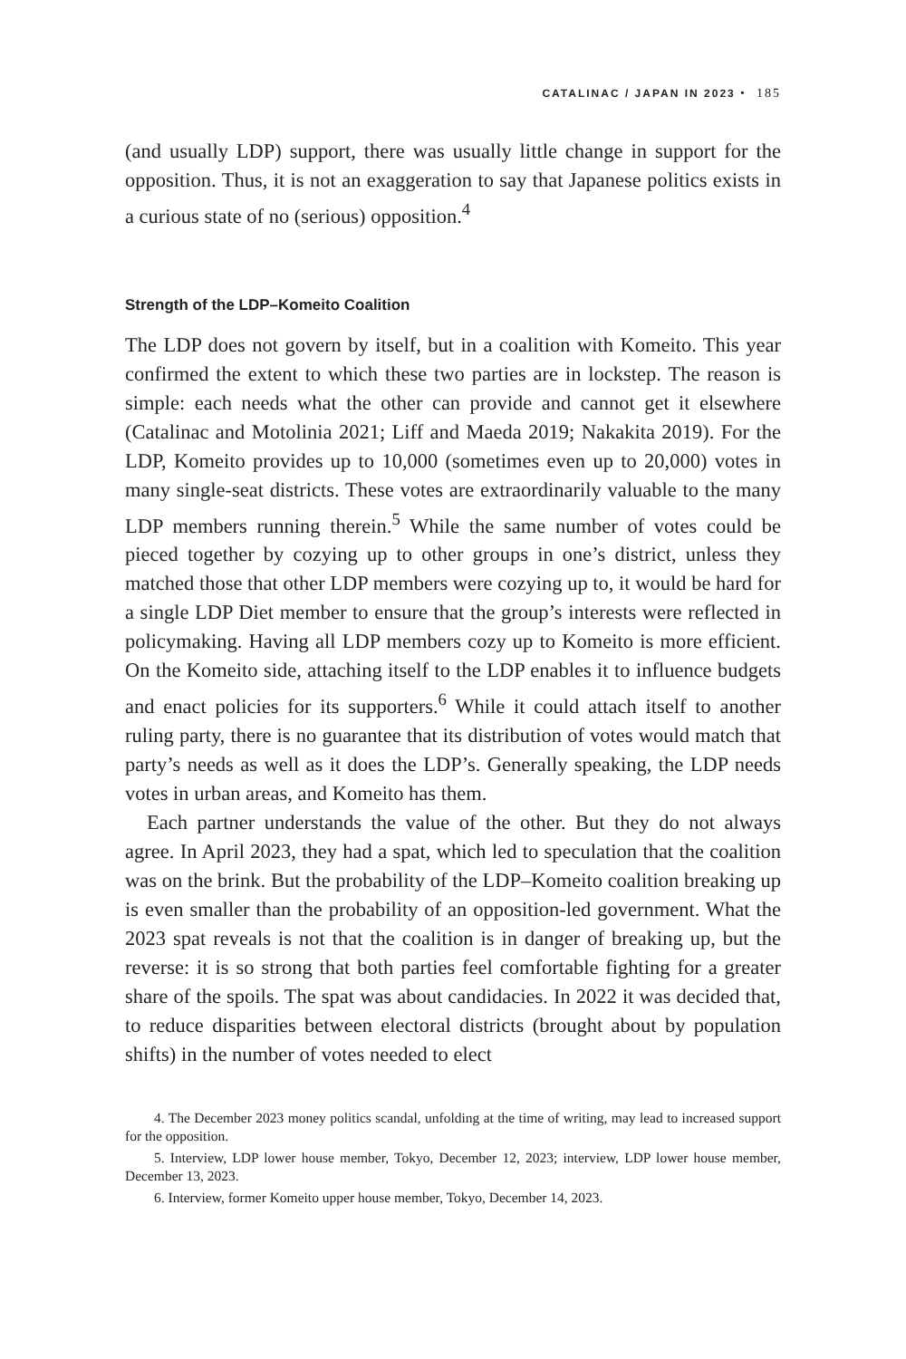CATALINAC / JAPAN IN 2023 • 185
(and usually LDP) support, there was usually little change in support for the opposition. Thus, it is not an exaggeration to say that Japanese politics exists in a curious state of no (serious) opposition.<sup>4</sup>
Strength of the LDP–Komeito Coalition
The LDP does not govern by itself, but in a coalition with Komeito. This year confirmed the extent to which these two parties are in lockstep. The reason is simple: each needs what the other can provide and cannot get it elsewhere (Catalinac and Motolinia 2021; Liff and Maeda 2019; Nakakita 2019). For the LDP, Komeito provides up to 10,000 (sometimes even up to 20,000) votes in many single-seat districts. These votes are extraordinarily valuable to the many LDP members running therein.<sup>5</sup> While the same number of votes could be pieced together by cozying up to other groups in one’s district, unless they matched those that other LDP members were cozying up to, it would be hard for a single LDP Diet member to ensure that the group’s interests were reflected in policymaking. Having all LDP members cozy up to Komeito is more efficient. On the Komeito side, attaching itself to the LDP enables it to influence budgets and enact policies for its supporters.<sup>6</sup> While it could attach itself to another ruling party, there is no guarantee that its distribution of votes would match that party’s needs as well as it does the LDP’s. Generally speaking, the LDP needs votes in urban areas, and Komeito has them.
Each partner understands the value of the other. But they do not always agree. In April 2023, they had a spat, which led to speculation that the coalition was on the brink. But the probability of the LDP–Komeito coalition breaking up is even smaller than the probability of an opposition-led government. What the 2023 spat reveals is not that the coalition is in danger of breaking up, but the reverse: it is so strong that both parties feel comfortable fighting for a greater share of the spoils. The spat was about candidacies. In 2022 it was decided that, to reduce disparities between electoral districts (brought about by population shifts) in the number of votes needed to elect
4. The December 2023 money politics scandal, unfolding at the time of writing, may lead to increased support for the opposition.
5. Interview, LDP lower house member, Tokyo, December 12, 2023; interview, LDP lower house member, December 13, 2023.
6. Interview, former Komeito upper house member, Tokyo, December 14, 2023.